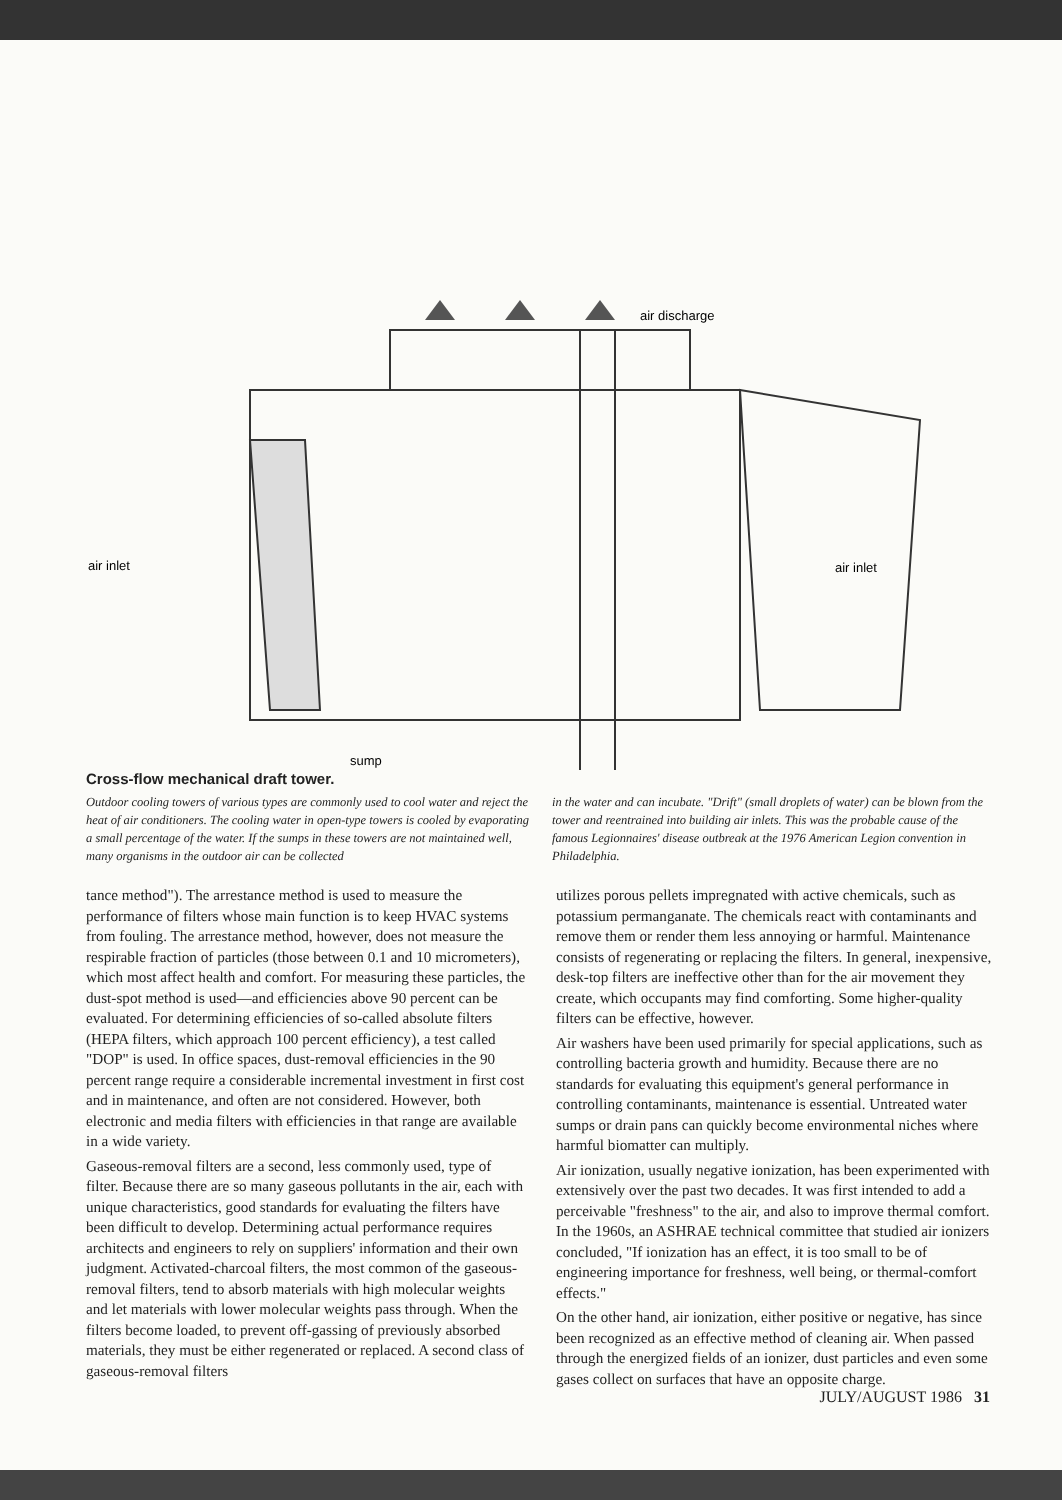air discharge
air inlet
air inlet
sump
Cross-flow mechanical draft tower.
Outdoor cooling towers of various types are commonly used to cool water and reject the heat of air conditioners. The cooling water in open-type towers is cooled by evaporating a small percentage of the water. If the sumps in these towers are not maintained well, many organisms in the outdoor air can be collected
in the water and can incubate. "Drift" (small droplets of water) can be blown from the tower and reentrained into building air inlets. This was the probable cause of the famous Legionnaires' disease outbreak at the 1976 American Legion convention in Philadelphia.
tance method"). The arrestance method is used to measure the performance of filters whose main function is to keep HVAC systems from fouling. The arrestance method, however, does not measure the respirable fraction of particles (those between 0.1 and 10 micrometers), which most affect health and comfort. For measuring these particles, the dust-spot method is used—and efficiencies above 90 percent can be evaluated. For determining efficiencies of so-called absolute filters (HEPA filters, which approach 100 percent efficiency), a test called "DOP" is used. In office spaces, dust-removal efficiencies in the 90 percent range require a considerable incremental investment in first cost and in maintenance, and often are not considered. However, both electronic and media filters with efficiencies in that range are available in a wide variety.
Gaseous-removal filters are a second, less commonly used, type of filter. Because there are so many gaseous pollutants in the air, each with unique characteristics, good standards for evaluating the filters have been difficult to develop. Determining actual performance requires architects and engineers to rely on suppliers' information and their own judgment. Activated-charcoal filters, the most common of the gaseous-removal filters, tend to absorb materials with high molecular weights and let materials with lower molecular weights pass through. When the filters become loaded, to prevent off-gassing of previously absorbed materials, they must be either regenerated or replaced. A second class of gaseous-removal filters
utilizes porous pellets impregnated with active chemicals, such as potassium permanganate. The chemicals react with contaminants and remove them or render them less annoying or harmful. Maintenance consists of regenerating or replacing the filters. In general, inexpensive, desk-top filters are ineffective other than for the air movement they create, which occupants may find comforting. Some higher-quality filters can be effective, however.
Air washers have been used primarily for special applications, such as controlling bacteria growth and humidity. Because there are no standards for evaluating this equipment's general performance in controlling contaminants, maintenance is essential. Untreated water sumps or drain pans can quickly become environmental niches where harmful biomatter can multiply.
Air ionization, usually negative ionization, has been experimented with extensively over the past two decades. It was first intended to add a perceivable "freshness" to the air, and also to improve thermal comfort. In the 1960s, an ASHRAE technical committee that studied air ionizers concluded, "If ionization has an effect, it is too small to be of engineering importance for freshness, well being, or thermal-comfort effects."
On the other hand, air ionization, either positive or negative, has since been recognized as an effective method of cleaning air. When passed through the energized fields of an ionizer, dust particles and even some gases collect on surfaces that have an opposite charge.
JULY/AUGUST 1986 31